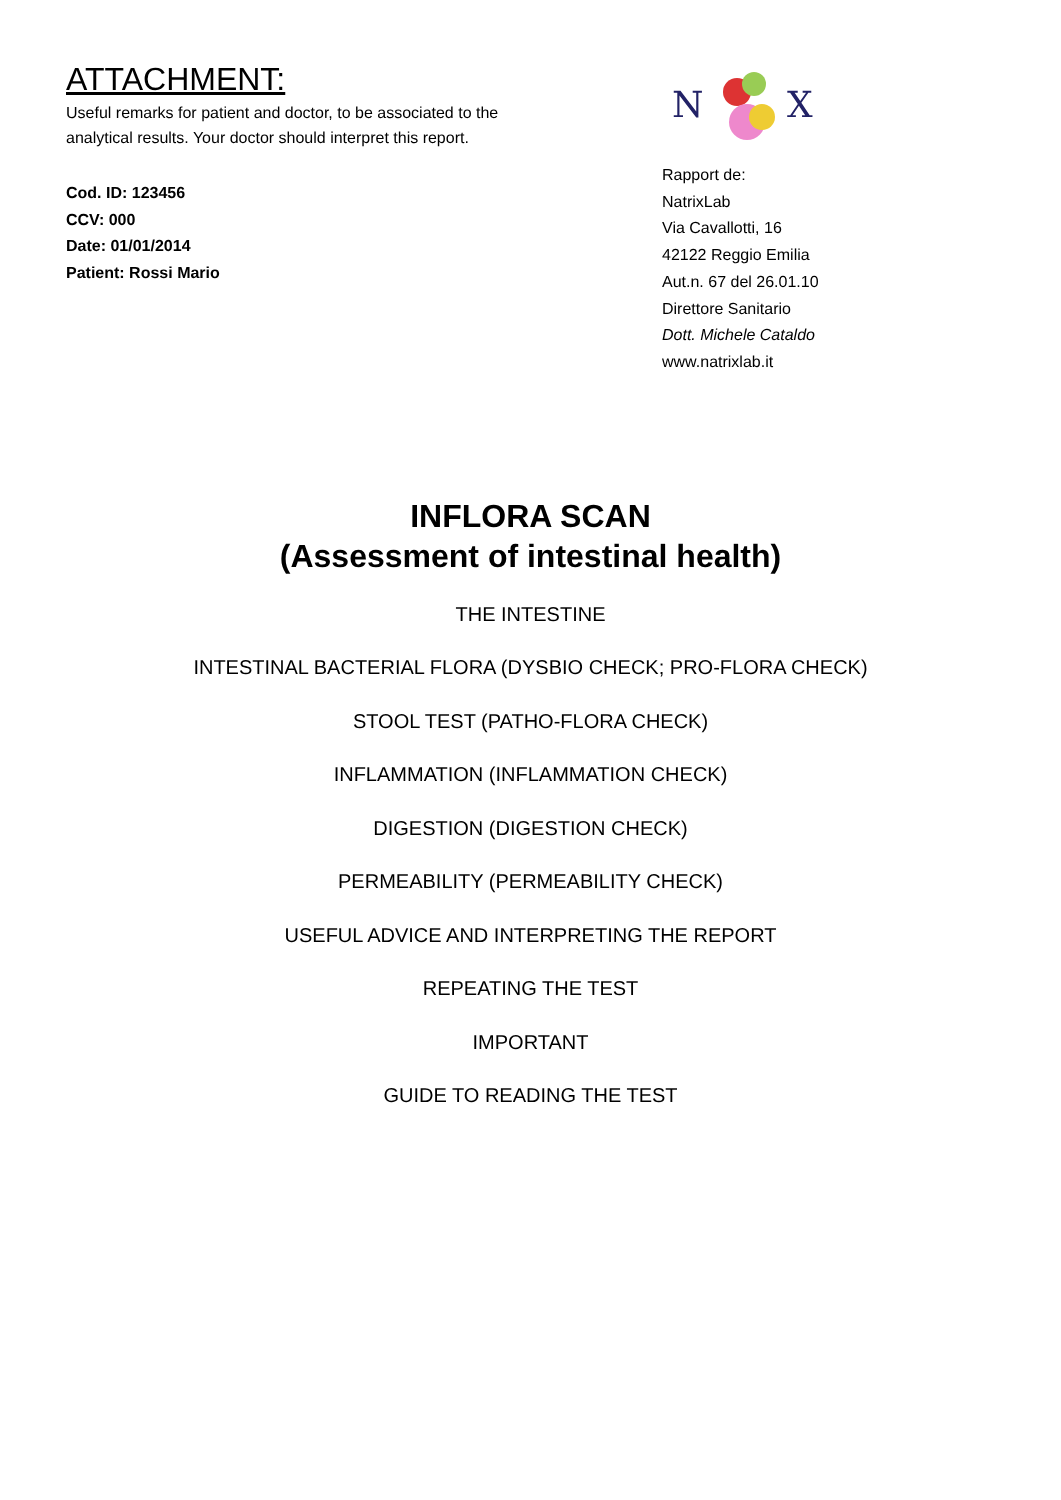ATTACHMENT:
Useful remarks for patient and doctor, to be associated to the
analytical results. Your doctor should interpret this report.
Cod. ID: 123456
CCV: 000
Date: 01/01/2014
Patient: Rossi Mario
N
X
Rapport de:
NatrixLab
Via Cavallotti, 16
42122 Reggio Emilia
Aut.n. 67 del 26.01.10
Direttore Sanitario
Dott. Michele Cataldo
www.natrixlab.it
INFLORA SCAN
(Assessment of intestinal health)
THE INTESTINE
INTESTINAL BACTERIAL FLORA (DYSBIO CHECK; PRO-FLORA CHECK)
STOOL TEST (PATHO-FLORA CHECK)
INFLAMMATION (INFLAMMATION CHECK)
DIGESTION (DIGESTION CHECK)
PERMEABILITY (PERMEABILITY CHECK)
USEFUL ADVICE AND INTERPRETING THE REPORT
REPEATING THE TEST
IMPORTANT
GUIDE TO READING THE TEST